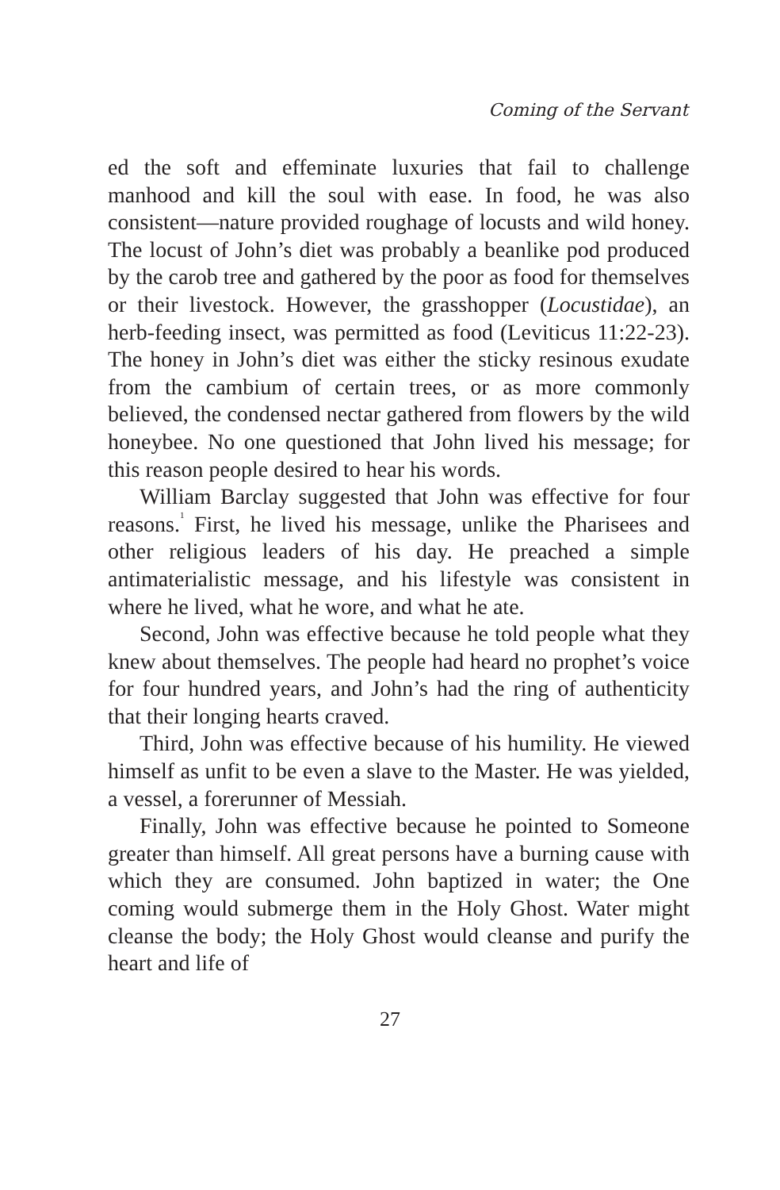Coming of the Servant
ed the soft and effeminate luxuries that fail to challenge manhood and kill the soul with ease. In food, he was also consistent—nature provided roughage of locusts and wild honey. The locust of John’s diet was probably a beanlike pod produced by the carob tree and gathered by the poor as food for themselves or their livestock. However, the grasshopper (Locustidae), an herb-feeding insect, was permitted as food (Leviticus 11:22-23). The honey in John’s diet was either the sticky resinous exudate from the cambium of certain trees, or as more commonly believed, the condensed nectar gathered from flowers by the wild honeybee. No one questioned that John lived his message; for this reason people desired to hear his words.
William Barclay suggested that John was effective for four reasons.<sup>1</sup> First, he lived his message, unlike the Pharisees and other religious leaders of his day. He preached a simple antimaterialistic message, and his lifestyle was consistent in where he lived, what he wore, and what he ate.
Second, John was effective because he told people what they knew about themselves. The people had heard no prophet’s voice for four hundred years, and John’s had the ring of authenticity that their longing hearts craved.
Third, John was effective because of his humility. He viewed himself as unfit to be even a slave to the Master. He was yielded, a vessel, a forerunner of Messiah.
Finally, John was effective because he pointed to Someone greater than himself. All great persons have a burning cause with which they are consumed. John baptized in water; the One coming would submerge them in the Holy Ghost. Water might cleanse the body; the Holy Ghost would cleanse and purify the heart and life of
27